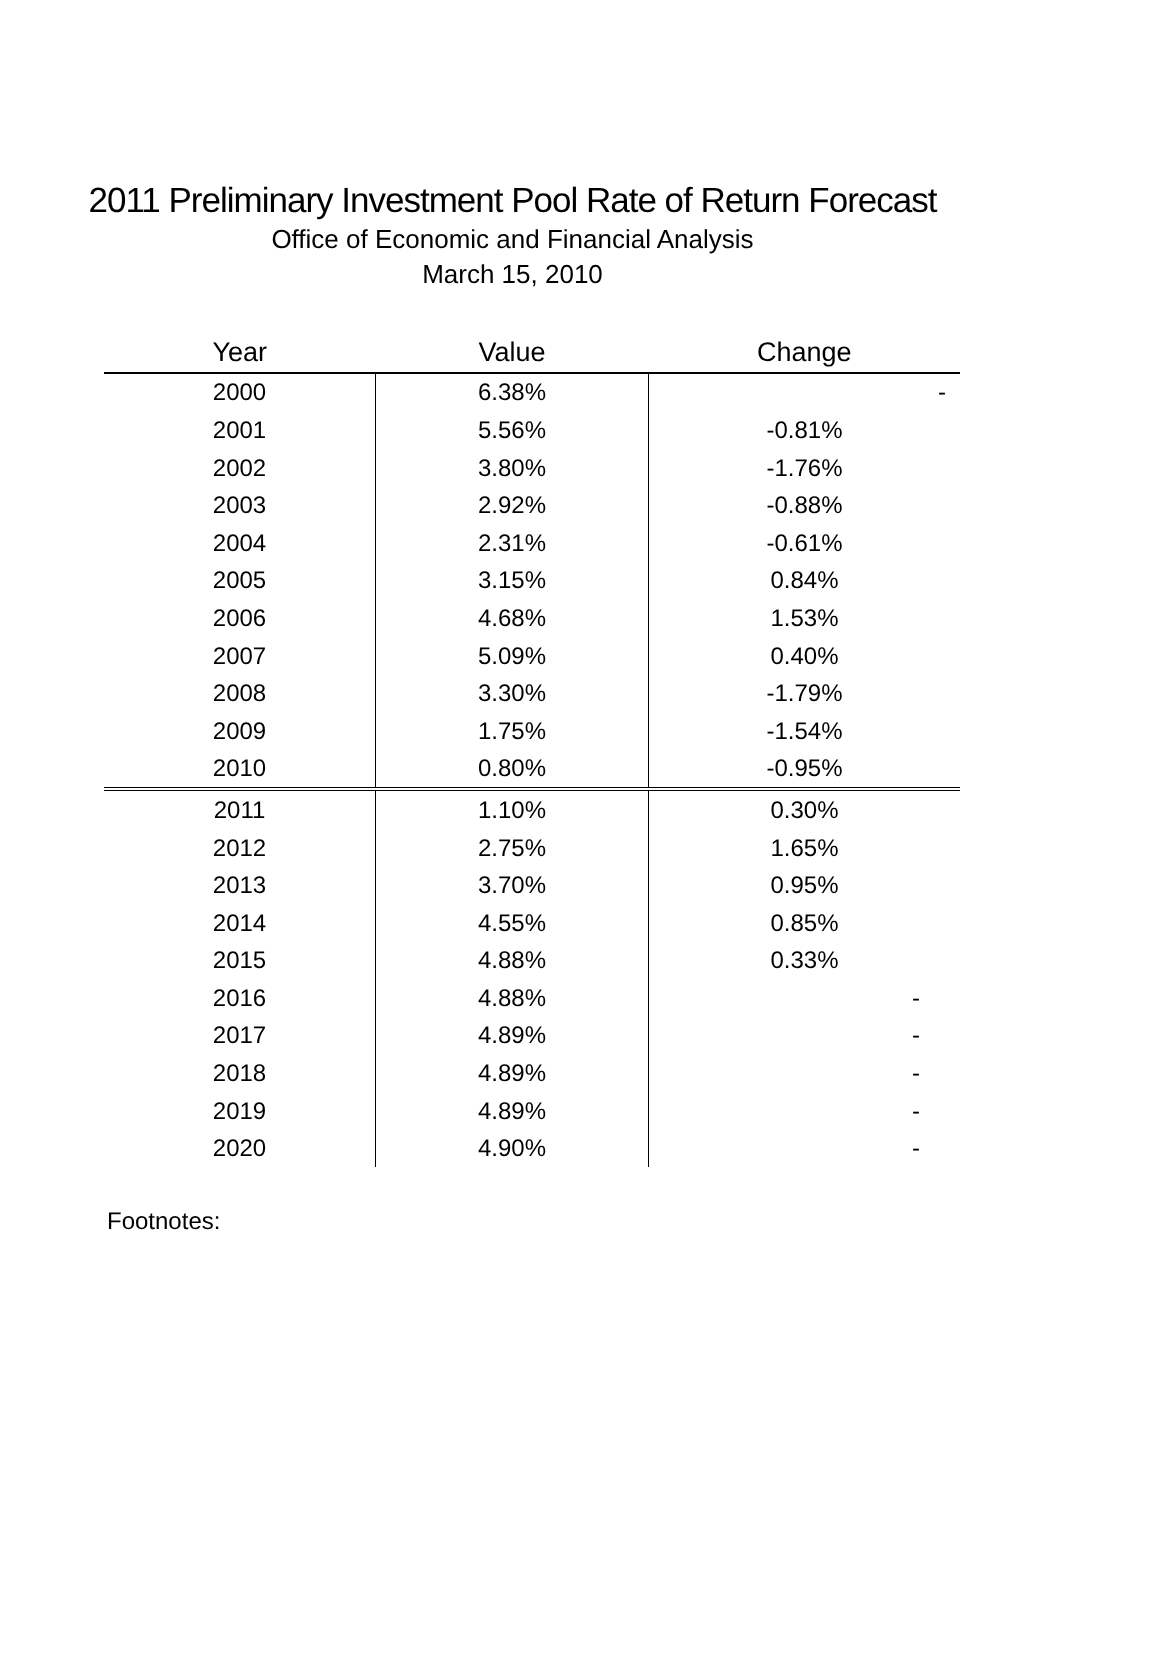2011 Preliminary Investment Pool Rate of Return Forecast
Office of Economic and Financial Analysis
March 15, 2010
| Year | Value | Change |
| --- | --- | --- |
| 2000 | 6.38% | - |
| 2001 | 5.56% | -0.81% |
| 2002 | 3.80% | -1.76% |
| 2003 | 2.92% | -0.88% |
| 2004 | 2.31% | -0.61% |
| 2005 | 3.15% | 0.84% |
| 2006 | 4.68% | 1.53% |
| 2007 | 5.09% | 0.40% |
| 2008 | 3.30% | -1.79% |
| 2009 | 1.75% | -1.54% |
| 2010 | 0.80% | -0.95% |
| 2011 | 1.10% | 0.30% |
| 2012 | 2.75% | 1.65% |
| 2013 | 3.70% | 0.95% |
| 2014 | 4.55% | 0.85% |
| 2015 | 4.88% | 0.33% |
| 2016 | 4.88% | - |
| 2017 | 4.89% | - |
| 2018 | 4.89% | - |
| 2019 | 4.89% | - |
| 2020 | 4.90% | - |
Footnotes: